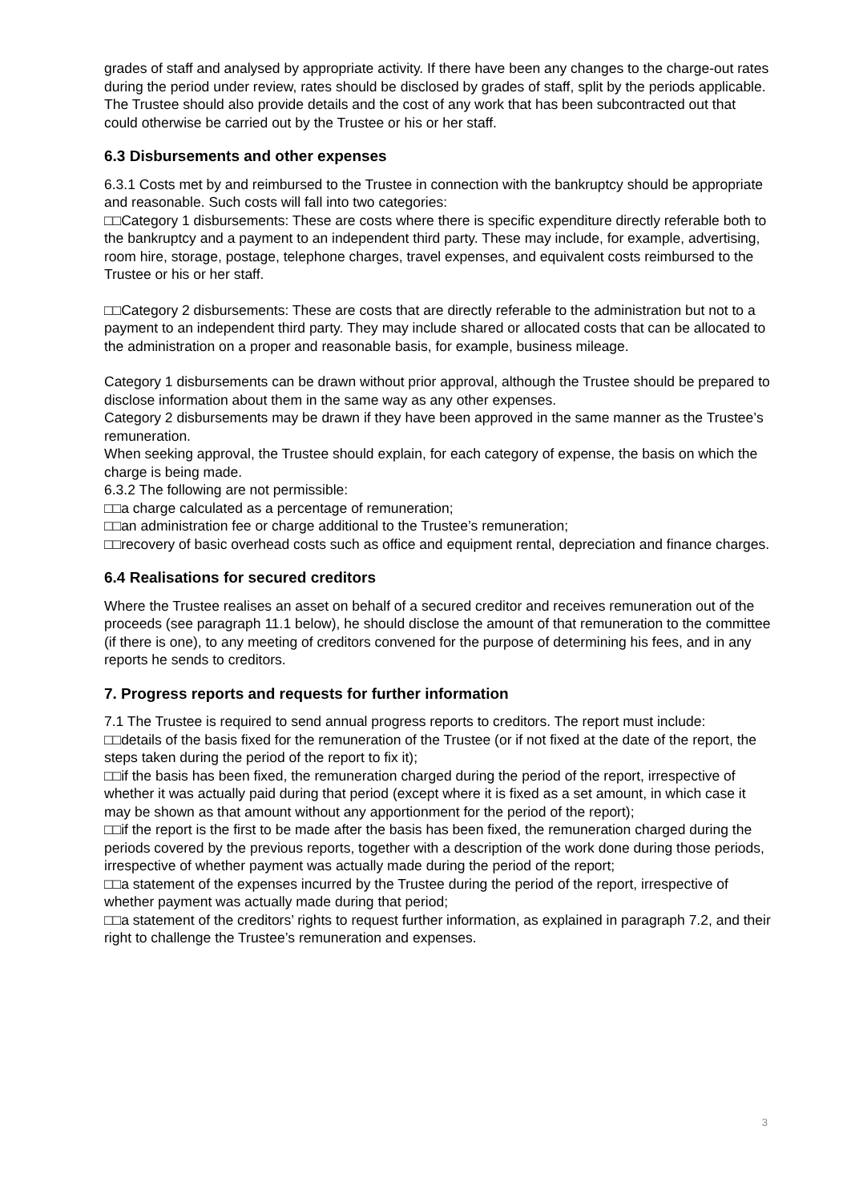grades of staff and analysed by appropriate activity. If there have been any changes to the charge-out rates during the period under review, rates should be disclosed by grades of staff, split by the periods applicable.
The Trustee should also provide details and the cost of any work that has been subcontracted out that could otherwise be carried out by the Trustee or his or her staff.
6.3 Disbursements and other expenses
6.3.1 Costs met by and reimbursed to the Trustee in connection with the bankruptcy should be appropriate and reasonable. Such costs will fall into two categories:
□□Category 1 disbursements: These are costs where there is specific expenditure directly referable both to the bankruptcy and a payment to an independent third party. These may include, for example, advertising, room hire, storage, postage, telephone charges, travel expenses, and equivalent costs reimbursed to the Trustee or his or her staff.
□□Category 2 disbursements: These are costs that are directly referable to the administration but not to a payment to an independent third party. They may include shared or allocated costs that can be allocated to the administration on a proper and reasonable basis, for example, business mileage.
Category 1 disbursements can be drawn without prior approval, although the Trustee should be prepared to disclose information about them in the same way as any other expenses.
Category 2 disbursements may be drawn if they have been approved in the same manner as the Trustee’s remuneration.
When seeking approval, the Trustee should explain, for each category of expense, the basis on which the charge is being made.
6.3.2 The following are not permissible:
□□a charge calculated as a percentage of remuneration;
□□an administration fee or charge additional to the Trustee’s remuneration;
□□recovery of basic overhead costs such as office and equipment rental, depreciation and finance charges.
6.4 Realisations for secured creditors
Where the Trustee realises an asset on behalf of a secured creditor and receives remuneration out of the proceeds (see paragraph 11.1 below), he should disclose the amount of that remuneration to the committee (if there is one), to any meeting of creditors convened for the purpose of determining his fees, and in any reports he sends to creditors.
7. Progress reports and requests for further information
7.1 The Trustee is required to send annual progress reports to creditors. The report must include:
□□details of the basis fixed for the remuneration of the Trustee (or if not fixed at the date of the report, the steps taken during the period of the report to fix it);
□□if the basis has been fixed, the remuneration charged during the period of the report, irrespective of whether it was actually paid during that period (except where it is fixed as a set amount, in which case it may be shown as that amount without any apportionment for the period of the report);
□□if the report is the first to be made after the basis has been fixed, the remuneration charged during the periods covered by the previous reports, together with a description of the work done during those periods, irrespective of whether payment was actually made during the period of the report;
□□a statement of the expenses incurred by the Trustee during the period of the report, irrespective of whether payment was actually made during that period;
□□a statement of the creditors’ rights to request further information, as explained in paragraph 7.2, and their right to challenge the Trustee’s remuneration and expenses.
3